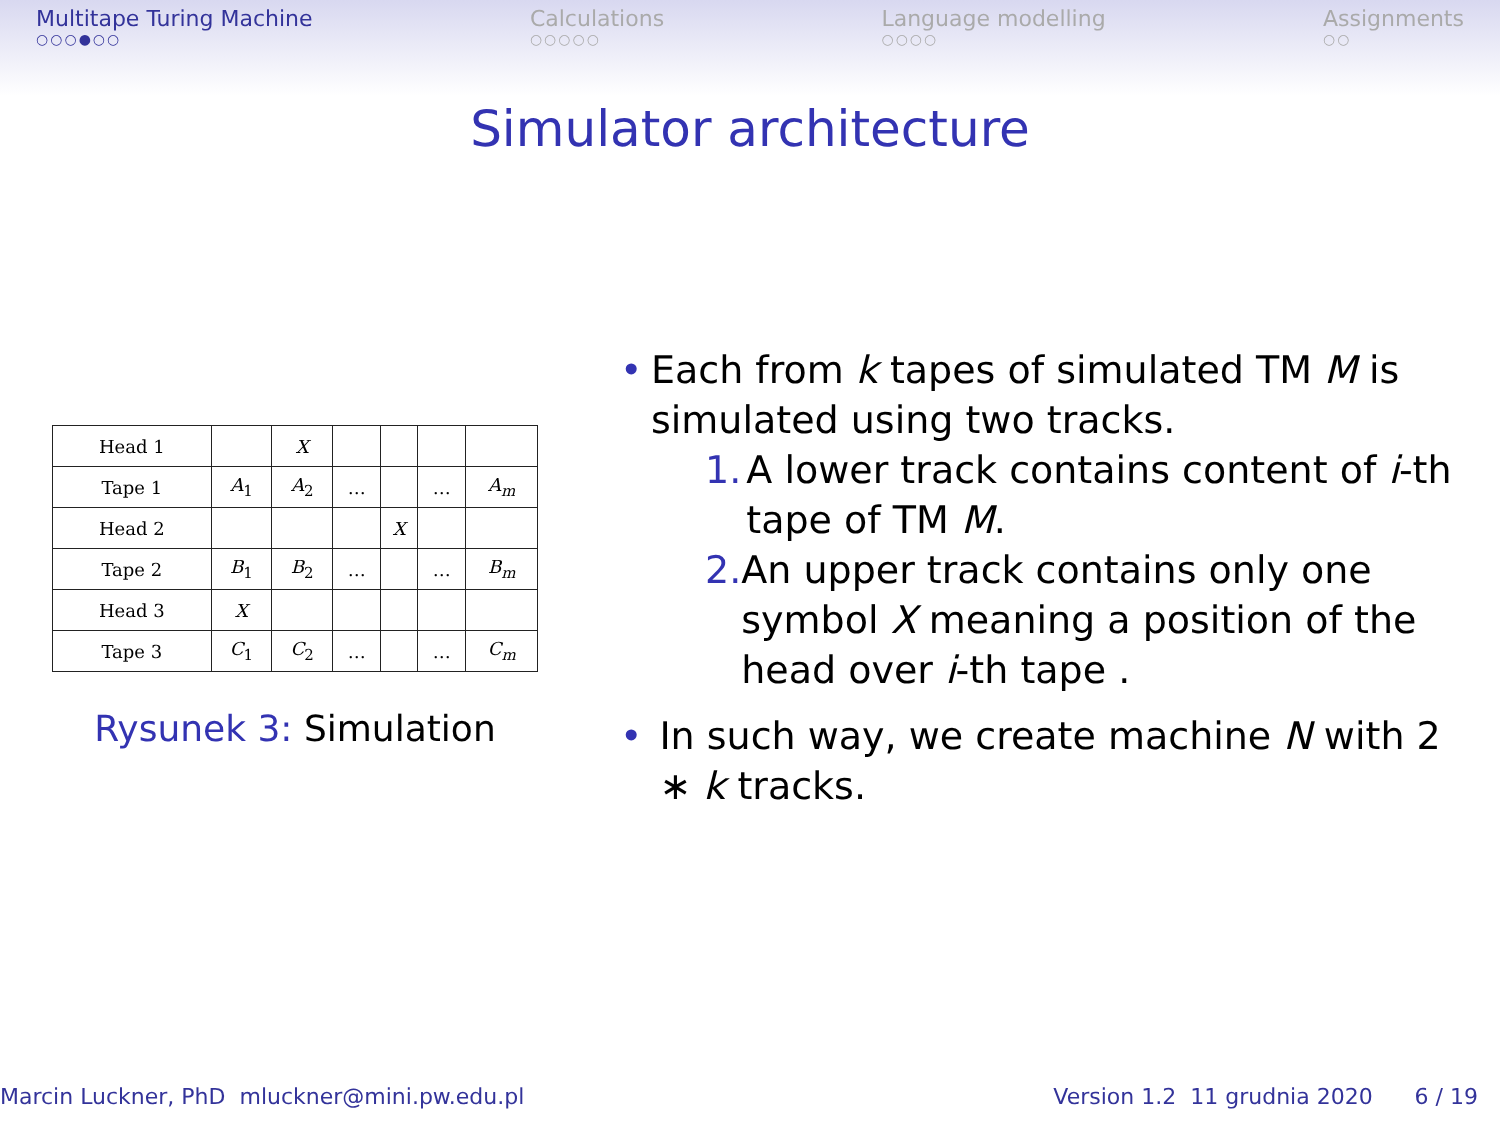Multitape Turing Machine
○○○●○○
Calculations
○○○○○
Language modelling
○○○○
Assignments
○○
Simulator architecture
| Head 1 | | X | | | | |
| Tape 1 | A<sub>1</sub> | A<sub>2</sub> | … | | … | A<sub>m</sub> |
| Head 2 | | | | X | | |
| Tape 2 | B<sub>1</sub> | B<sub>2</sub> | … | | … | B<sub>m</sub> |
| Head 3 | X | | | | | |
| Tape 3 | C<sub>1</sub> | C<sub>2</sub> | … | | … | C<sub>m</sub> |
Rysunek 3: Simulation
• Each from k tapes of simulated TM M is simulated using two tracks.
1. A lower track contains content of i-th tape of TM M.
2. An upper track contains only one symbol X meaning a position of the head over i-th tape .
• In such way, we create machine N with 2 ∗ k tracks.
Marcin Luckner, PhD mluckner@mini.pw.edu.pl
Version 1.2 11 grudnia 2020 6 / 19